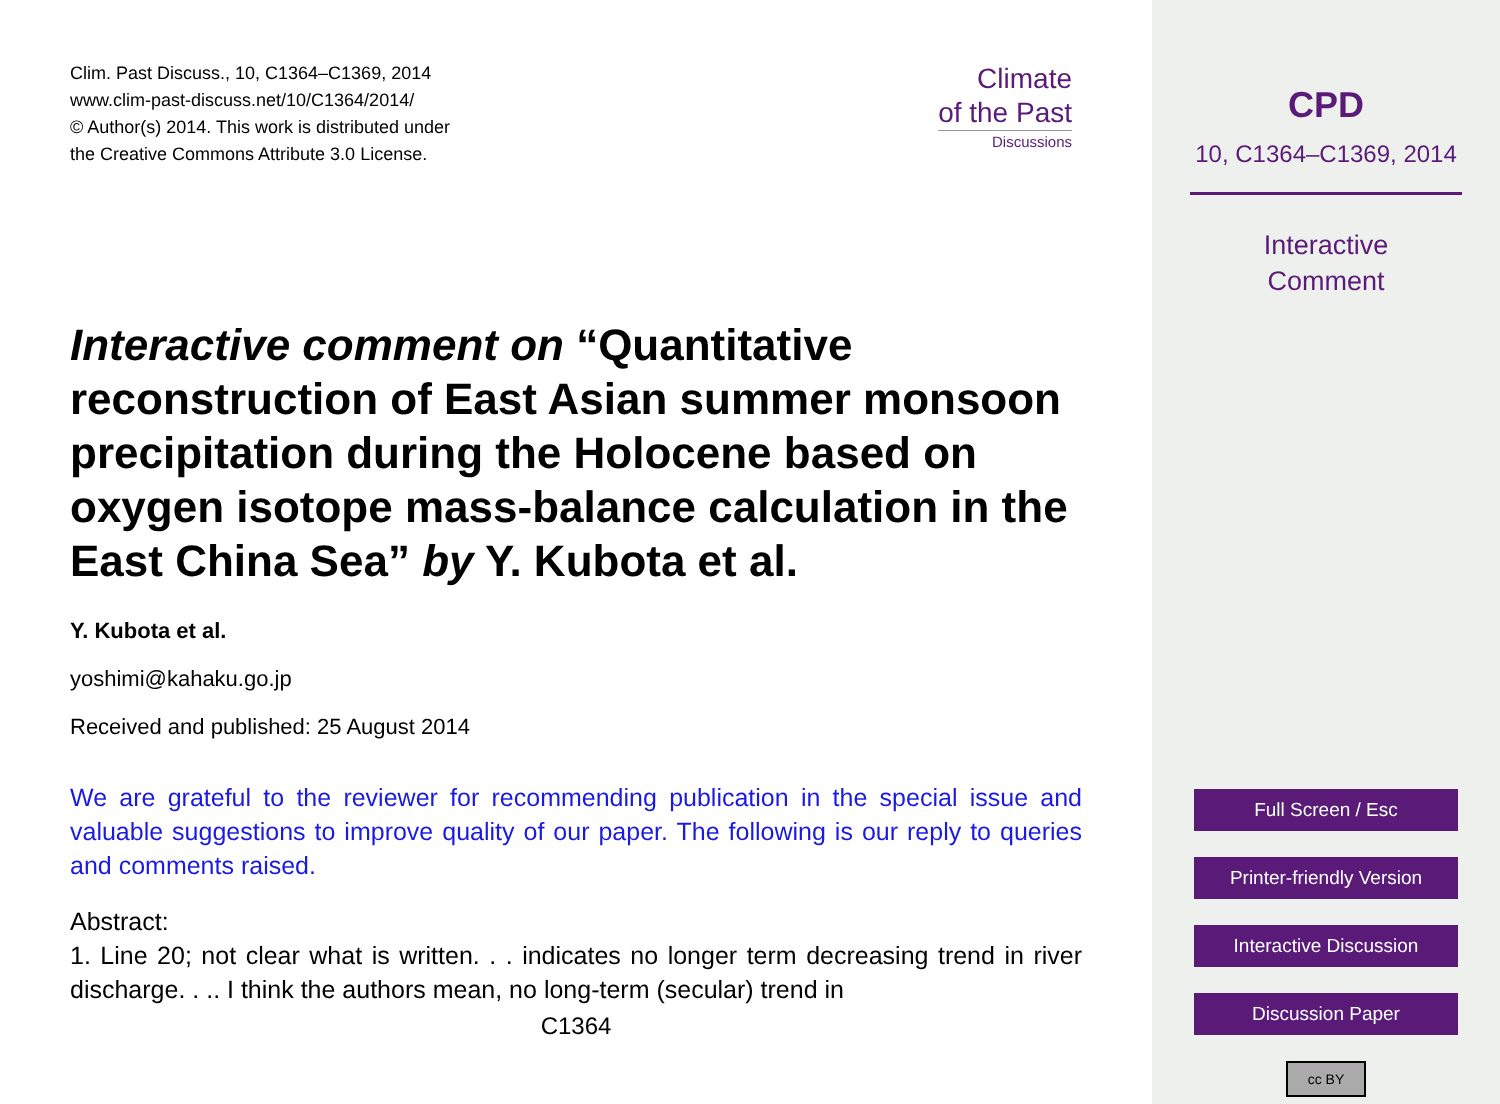Clim. Past Discuss., 10, C1364–C1369, 2014
www.clim-past-discuss.net/10/C1364/2014/
© Author(s) 2014. This work is distributed under
the Creative Commons Attribute 3.0 License.
Climate
of the Past
Discussions
Interactive comment on “Quantitative reconstruction of East Asian summer monsoon precipitation during the Holocene based on oxygen isotope mass-balance calculation in the East China Sea” by Y. Kubota et al.
Y. Kubota et al.
yoshimi@kahaku.go.jp
Received and published: 25 August 2014
We are grateful to the reviewer for recommending publication in the special issue and valuable suggestions to improve quality of our paper. The following is our reply to queries and comments raised.
Abstract:
1. Line 20; not clear what is written. . . indicates no longer term decreasing trend in river discharge. . .. I think the authors mean, no long-term (secular) trend in
C1364
CPD
10, C1364–C1369, 2014
Interactive
Comment
Full Screen / Esc
Printer-friendly Version
Interactive Discussion
Discussion Paper
cc BY